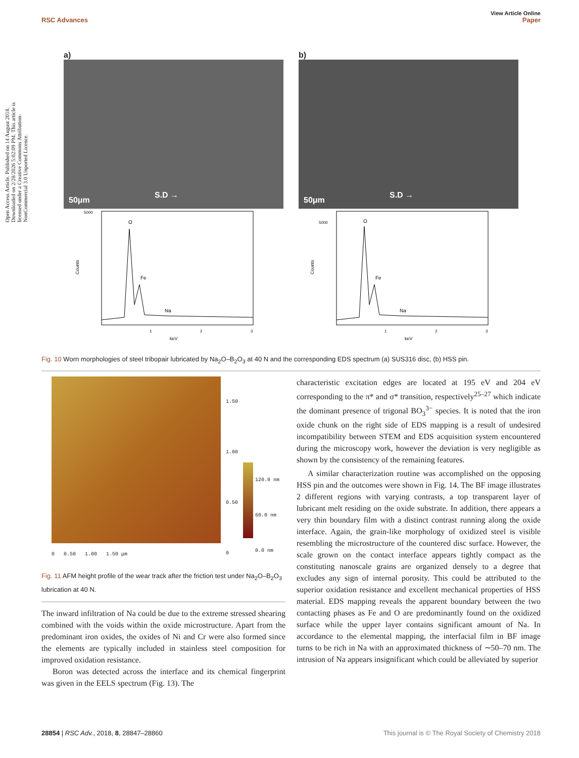View Article Online
RSC Advances Paper
Open Access Article. Published on 14 August 2018. Downloaded on 2/28/2026 5:02:09 PM. This article is licensed under a Creative Commons Attribution-NonCommercial 3.0 Unported Licence.
a)
50μm
S.D →
O
Fe
Na
5000
Counts
keV
1
2
3
b)
50μm
S.D →
O
Fe
Na
5000
Counts
keV
1
2
3
Fig. 10 Worn morphologies of steel tribopair lubricated by Na<sub>2</sub>O–B<sub>2</sub>O<sub>3</sub> at 40 N and the corresponding EDS spectrum (a) SUS316 disc, (b) HSS pin.
1.50
1.00
0.50
0
120.0 nm
60.0 nm
0.0 nm
0 0.50 1.00 1.50 μm
Fig. 11 AFM height profile of the wear track after the friction test under Na<sub>2</sub>O–B<sub>2</sub>O<sub>3</sub> lubrication at 40 N.
The inward infiltration of Na could be due to the extreme stressed shearing combined with the voids within the oxide microstructure. Apart from the predominant iron oxides, the oxides of Ni and Cr were also formed since the elements are typically included in stainless steel composition for improved oxidation resistance.
Boron was detected across the interface and its chemical fingerprint was given in the EELS spectrum (Fig. 13). The
characteristic excitation edges are located at 195 eV and 204 eV corresponding to the π* and σ* transition, respectively<sup>25–27</sup> which indicate the dominant presence of trigonal BO<sub>3</sub><sup>3−</sup> species. It is noted that the iron oxide chunk on the right side of EDS mapping is a result of undesired incompatibility between STEM and EDS acquisition system encountered during the microscopy work, however the deviation is very negligible as shown by the consistency of the remaining features.
A similar characterization routine was accomplished on the opposing HSS pin and the outcomes were shown in Fig. 14. The BF image illustrates 2 different regions with varying contrasts, a top transparent layer of lubricant melt residing on the oxide substrate. In addition, there appears a very thin boundary film with a distinct contrast running along the oxide interface. Again, the grain-like morphology of oxidized steel is visible resembling the microstructure of the countered disc surface. However, the scale grown on the contact interface appears tightly compact as the constituting nanoscale grains are organized densely to a degree that excludes any sign of internal porosity. This could be attributed to the superior oxidation resistance and excellent mechanical properties of HSS material. EDS mapping reveals the apparent boundary between the two contacting phases as Fe and O are predominantly found on the oxidized surface while the upper layer contains significant amount of Na. In accordance to the elemental mapping, the interfacial film in BF image turns to be rich in Na with an approximated thickness of ∼50–70 nm. The intrusion of Na appears insignificant which could be alleviated by superior
28854 | RSC Adv., 2018, 8, 28847–28860 This journal is © The Royal Society of Chemistry 2018